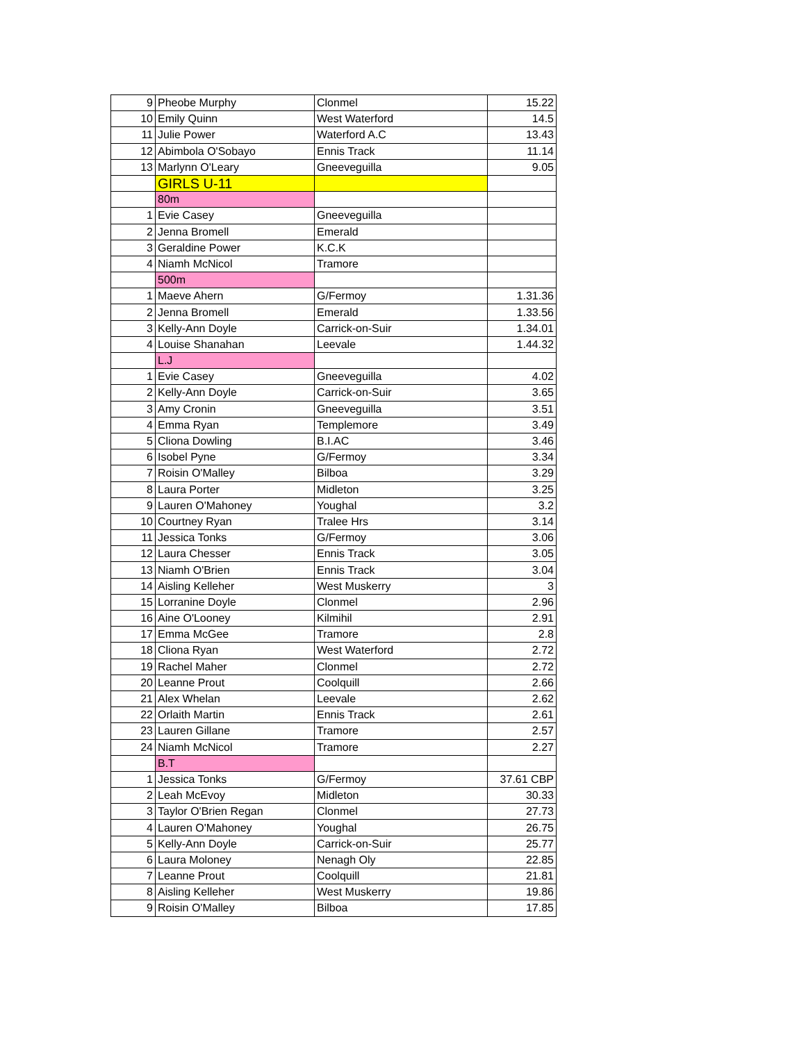| 9 | Pheobe Murphy | Clonmel | 15.22 |
| 10 | Emily Quinn | West Waterford | 14.5 |
| 11 | Julie Power | Waterford A.C | 13.43 |
| 12 | Abimbola O'Sobayo | Ennis Track | 11.14 |
| 13 | Marlynn O'Leary | Gneeveguilla | 9.05 |
| | GIRLS U-11 | | |
| | 80m | | |
| 1 | Evie Casey | Gneeveguilla | |
| 2 | Jenna Bromell | Emerald | |
| 3 | Geraldine Power | K.C.K | |
| 4 | Niamh McNicol | Tramore | |
| | 500m | | |
| 1 | Maeve Ahern | G/Fermoy | 1.31.36 |
| 2 | Jenna Bromell | Emerald | 1.33.56 |
| 3 | Kelly-Ann Doyle | Carrick-on-Suir | 1.34.01 |
| 4 | Louise Shanahan | Leevale | 1.44.32 |
| | L.J | | |
| 1 | Evie Casey | Gneeveguilla | 4.02 |
| 2 | Kelly-Ann Doyle | Carrick-on-Suir | 3.65 |
| 3 | Amy Cronin | Gneeveguilla | 3.51 |
| 4 | Emma Ryan | Templemore | 3.49 |
| 5 | Cliona Dowling | B.I.AC | 3.46 |
| 6 | Isobel Pyne | G/Fermoy | 3.34 |
| 7 | Roisin O'Malley | Bilboa | 3.29 |
| 8 | Laura Porter | Midleton | 3.25 |
| 9 | Lauren O'Mahoney | Youghal | 3.2 |
| 10 | Courtney Ryan | Tralee Hrs | 3.14 |
| 11 | Jessica Tonks | G/Fermoy | 3.06 |
| 12 | Laura Chesser | Ennis Track | 3.05 |
| 13 | Niamh O'Brien | Ennis Track | 3.04 |
| 14 | Aisling Kelleher | West Muskerry | 3 |
| 15 | Lorranine Doyle | Clonmel | 2.96 |
| 16 | Aine O'Looney | Kilmihil | 2.91 |
| 17 | Emma McGee | Tramore | 2.8 |
| 18 | Cliona Ryan | West Waterford | 2.72 |
| 19 | Rachel Maher | Clonmel | 2.72 |
| 20 | Leanne Prout | Coolquill | 2.66 |
| 21 | Alex Whelan | Leevale | 2.62 |
| 22 | Orlaith Martin | Ennis Track | 2.61 |
| 23 | Lauren Gillane | Tramore | 2.57 |
| 24 | Niamh McNicol | Tramore | 2.27 |
| | B.T | | |
| 1 | Jessica Tonks | G/Fermoy | 37.61 CBP |
| 2 | Leah McEvoy | Midleton | 30.33 |
| 3 | Taylor O'Brien Regan | Clonmel | 27.73 |
| 4 | Lauren O'Mahoney | Youghal | 26.75 |
| 5 | Kelly-Ann Doyle | Carrick-on-Suir | 25.77 |
| 6 | Laura Moloney | Nenagh Oly | 22.85 |
| 7 | Leanne Prout | Coolquill | 21.81 |
| 8 | Aisling Kelleher | West Muskerry | 19.86 |
| 9 | Roisin O'Malley | Bilboa | 17.85 |